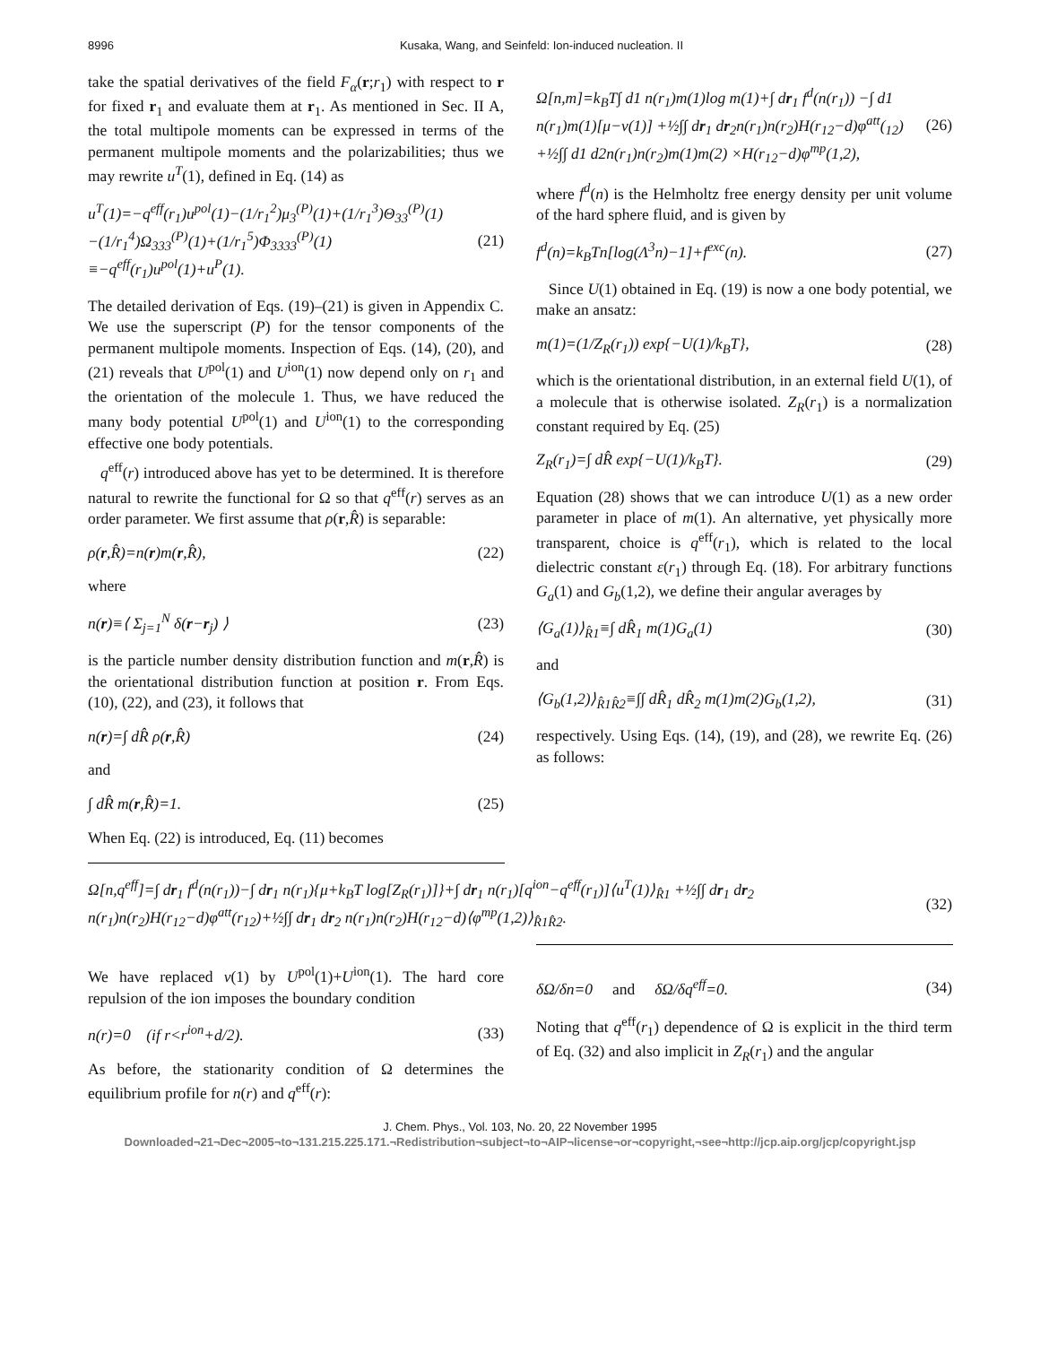8996 Kusaka, Wang, and Seinfeld: Ion-induced nucleation. II
take the spatial derivatives of the field F<sub>α</sub>(r;r<sub>1</sub>) with respect to r for fixed r<sub>1</sub> and evaluate them at r<sub>1</sub>. As mentioned in Sec. II A, the total multipole moments can be expressed in terms of the permanent multipole moments and the polarizabilities; thus we may rewrite u<sup>T</sup>(1), defined in Eq. (14) as
u<sup>T</sup>(1)=−q<sup>eff</sup>(r<sub>1</sub>)u<sup>pol</sup>(1)−(1/r<sub>1</sub><sup>2</sup>)μ<sub>3</sub><sup>(P)</sup>(1)+(1/r<sub>1</sub><sup>3</sup>)Θ<sub>33</sub><sup>(P)</sup>(1) −(1/r<sub>1</sub><sup>4</sup>)Ω<sub>333</sub><sup>(P)</sup>(1)+(1/r<sub>1</sub><sup>5</sup>)Φ<sub>3333</sub><sup>(P)</sup>(1) ≡−q<sup>eff</sup>(r<sub>1</sub>)u<sup>pol</sup>(1)+u<sup>P</sup>(1). (21)
The detailed derivation of Eqs. (19)–(21) is given in Appendix C. We use the superscript (P) for the tensor components of the permanent multipole moments. Inspection of Eqs. (14), (20), and (21) reveals that U<sup>pol</sup>(1) and U<sup>ion</sup>(1) now depend only on r<sub>1</sub> and the orientation of the molecule 1. Thus, we have reduced the many body potential U<sup>pol</sup>(1) and U<sup>ion</sup>(1) to the corresponding effective one body potentials.
q<sup>eff</sup>(r) introduced above has yet to be determined. It is therefore natural to rewrite the functional for Ω so that q<sup>eff</sup>(r) serves as an order parameter. We first assume that ρ(r,R̂) is separable:
ρ(r,R̂)=n(r)m(r,R̂), (22)
where
n(r)≡⟨ Σ<sub>j=1</sub><sup>N</sup> δ(r−r<sub>j</sub>) ⟩ (23)
is the particle number density distribution function and m(r,R̂) is the orientational distribution function at position r. From Eqs. (10), (22), and (23), it follows that
n(r)=∫ dR̂ ρ(r,R̂) (24)
and
∫ dR̂ m(r,R̂)=1. (25)
When Eq. (22) is introduced, Eq. (11) becomes
Ω[n,m]=k<sub>B</sub>T∫ d1 n(r<sub>1</sub>)m(1)log m(1)+∫ dr<sub>1</sub> f<sup>d</sup>(n(r<sub>1</sub>)) −∫ d1 n(r<sub>1</sub>)m(1)[μ−v(1)] +½∫∫ dr<sub>1</sub> dr<sub>2</sub>n(r<sub>1</sub>)n(r<sub>2</sub>)H(r<sub>12</sub>−d)φ<sup>att</sup>(<sub>12</sub>) +½∫∫ d1 d2n(r<sub>1</sub>)n(r<sub>2</sub>)m(1)m(2) ×H(r<sub>12</sub>−d)φ<sup>mp</sup>(1,2), (26)
where f<sup>d</sup>(n) is the Helmholtz free energy density per unit volume of the hard sphere fluid, and is given by
f<sup>d</sup>(n)=k<sub>B</sub>Tn[log(Λ<sup>3</sup>n)−1]+f<sup>exc</sup>(n). (27)
Since U(1) obtained in Eq. (19) is now a one body potential, we make an ansatz:
m(1)=(1/Z<sub>R</sub>(r<sub>1</sub>)) exp{−U(1)/k<sub>B</sub>T}, (28)
which is the orientational distribution, in an external field U(1), of a molecule that is otherwise isolated. Z<sub>R</sub>(r<sub>1</sub>) is a normalization constant required by Eq. (25)
Z<sub>R</sub>(r<sub>1</sub>)=∫ dR̂ exp{−U(1)/k<sub>B</sub>T}. (29)
Equation (28) shows that we can introduce U(1) as a new order parameter in place of m(1). An alternative, yet physically more transparent, choice is q<sup>eff</sup>(r<sub>1</sub>), which is related to the local dielectric constant ε(r<sub>1</sub>) through Eq. (18). For arbitrary functions G<sub>a</sub>(1) and G<sub>b</sub>(1,2), we define their angular averages by
⟨G<sub>a</sub>(1)⟩<sub>R̂1</sub>≡∫ dR̂<sub>1</sub> m(1)G<sub>a</sub>(1) (30)
and
⟨G<sub>b</sub>(1,2)⟩<sub>R̂1R̂2</sub>≡∫∫ dR̂<sub>1</sub> dR̂<sub>2</sub> m(1)m(2)G<sub>b</sub>(1,2), (31)
respectively. Using Eqs. (14), (19), and (28), we rewrite Eq. (26) as follows:
Ω[n,q<sup>eff</sup>]=∫ dr<sub>1</sub> f<sup>d</sup>(n(r<sub>1</sub>))−∫ dr<sub>1</sub> n(r<sub>1</sub>){μ+k<sub>B</sub>T log[Z<sub>R</sub>(r<sub>1</sub>)]}+∫ dr<sub>1</sub> n(r<sub>1</sub>)[q<sup>ion</sup>−q<sup>eff</sup>(r<sub>1</sub>)]⟨u<sup>T</sup>(1)⟩<sub>R̂1</sub> +½∫∫ dr<sub>1</sub> dr<sub>2</sub> n(r<sub>1</sub>)n(r<sub>2</sub>)H(r<sub>12</sub>−d)φ<sup>att</sup>(r<sub>12</sub>)+½∫∫ dr<sub>1</sub> dr<sub>2</sub> n(r<sub>1</sub>)n(r<sub>2</sub>)H(r<sub>12</sub>−d)⟨φ<sup>mp</sup>(1,2)⟩<sub>R̂1R̂2</sub>. (32)
We have replaced v(1) by U<sup>pol</sup>(1)+U<sup>ion</sup>(1). The hard core repulsion of the ion imposes the boundary condition
n(r)=0 (if r<r<sup>ion</sup>+d/2). (33)
As before, the stationarity condition of Ω determines the equilibrium profile for n(r) and q<sup>eff</sup>(r):
δΩ/δn=0 and δΩ/δq<sup>eff</sup>=0. (34)
Noting that q<sup>eff</sup>(r<sub>1</sub>) dependence of Ω is explicit in the third term of Eq. (32) and also implicit in Z<sub>R</sub>(r<sub>1</sub>) and the angular
J. Chem. Phys., Vol. 103, No. 20, 22 November 1995
Downloaded¬21¬Dec¬2005¬to¬131.215.225.171.¬Redistribution¬subject¬to¬AIP¬license¬or¬copyright,¬see¬http://jcp.aip.org/jcp/copyright.jsp